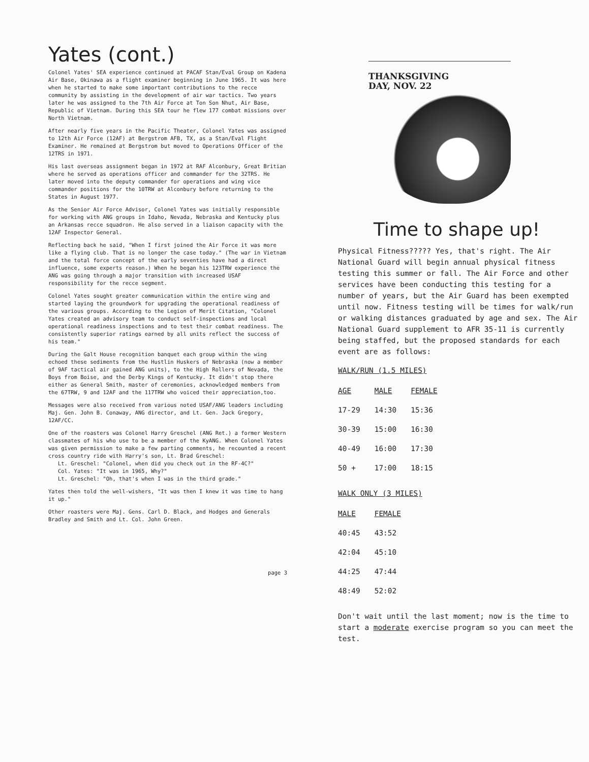Yates (cont.)
Colonel Yates' SEA experience continued at PACAF Stan/Eval Group on Kadena Air Base, Okinawa as a flight examiner beginning in June 1965. It was here when he started to make some important contributions to the recce community by assisting in the development of air war tactics. Two years later he was assigned to the 7th Air Force at Ton Son Nhut, Air Base, Republic of Vietnam. During this SEA tour he flew 177 combat missions over North Vietnam.
After nearly five years in the Pacific Theater, Colonel Yates was assigned to 12th Air Force (12AF) at Bergstrom AFB, TX, as a Stan/Eval Flight Examiner. He remained at Bergstrom but moved to Operations Officer of the 12TRS in 1971.
His last overseas assignment began in 1972 at RAF Alconbury, Great Britian where he served as operations officer and commander for the 32TRS. He later moved into the deputy commander for operations and wing vice commander positions for the 10TRW at Alconbury before returning to the States in August 1977.
As the Senior Air Force Advisor, Colonel Yates was initially responsible for working with ANG groups in Idaho, Nevada, Nebraska and Kentucky plus an Arkansas recce squadron. He also served in a liaison capacity with the 12AF Inspector General.
Reflecting back he said, "When I first joined the Air Force it was more like a flying club. That is no longer the case today." (The war in Vietnam and the total force concept of the early seventies have had a direct influence, some experts reason.) When he began his 123TRW experience the ANG was going through a major transition with increased USAF responsibility for the recce segment.
Colonel Yates sought greater communication within the entire wing and started laying the groundwork for upgrading the operational readiness of the various groups. According to the Legion of Merit Citation, "Colonel Yates created an advisory team to conduct self-inspections and local operational readiness inspections and to test their combat readiness. The consistently superior ratings earned by all units reflect the success of his team."
During the Galt House recognition banquet each group within the wing echoed these sediments from the Hustlin Huskers of Nebraska (now a member of 9AF tactical air gained ANG units), to the High Rollers of Nevada, the Boys from Boise, and the Derby Kings of Kentucky. It didn't stop there either as General Smith, master of ceremonies, acknowledged members from the 67TRW, 9 and 12AF and the 117TRW who voiced their appreciation,too.
Messages were also received from various noted USAF/ANG leaders including Maj. Gen. John B. Conaway, ANG director, and Lt. Gen. Jack Gregory, 12AF/CC.
One of the roasters was Colonel Harry Greschel (ANG Ret.) a former Western classmates of his who use to be a member of the KyANG. When Colonel Yates was given permission to make a few parting comments, he recounted a recent cross country ride with Harry's son, Lt. Brad Greschel:
Lt. Greschel: "Colonel, when did you check out in the RF-4C?"
Col. Yates: "It was in 1965, Why?"
Lt. Greschel: "Oh, that's when I was in the third grade."
Yates then told the well-wishers, "It was then I knew it was time to hang it up."
Other roasters were Maj. Gens. Carl D. Black, and Hodges and Generals Bradley and Smith and Lt. Col. John Green.
page 3
THANKSGIVING
DAY, NOV. 22
Time to shape up!
Physical Fitness????? Yes, that's right. The Air National Guard will begin annual physical fitness testing this summer or fall. The Air Force and other services have been conducting this testing for a number of years, but the Air Guard has been exempted until now. Fitness testing will be times for walk/run or walking distances graduated by age and sex. The Air National Guard supplement to AFR 35-11 is currently being staffed, but the proposed standards for each event are as follows:
WALK/RUN (1.5 MILES)
| AGE | MALE | FEMALE |
| --- | --- | --- |
| 17-29 | 14:30 | 15:36 |
| 30-39 | 15:00 | 16:30 |
| 40-49 | 16:00 | 17:30 |
| 50 + | 17:00 | 18:15 |
WALK ONLY (3 MILES)
| MALE | FEMALE |
| --- | --- |
| 40:45 | 43:52 |
| 42:04 | 45:10 |
| 44:25 | 47:44 |
| 48:49 | 52:02 |
Don't wait until the last moment; now is the time to start a moderate exercise program so you can meet the test.